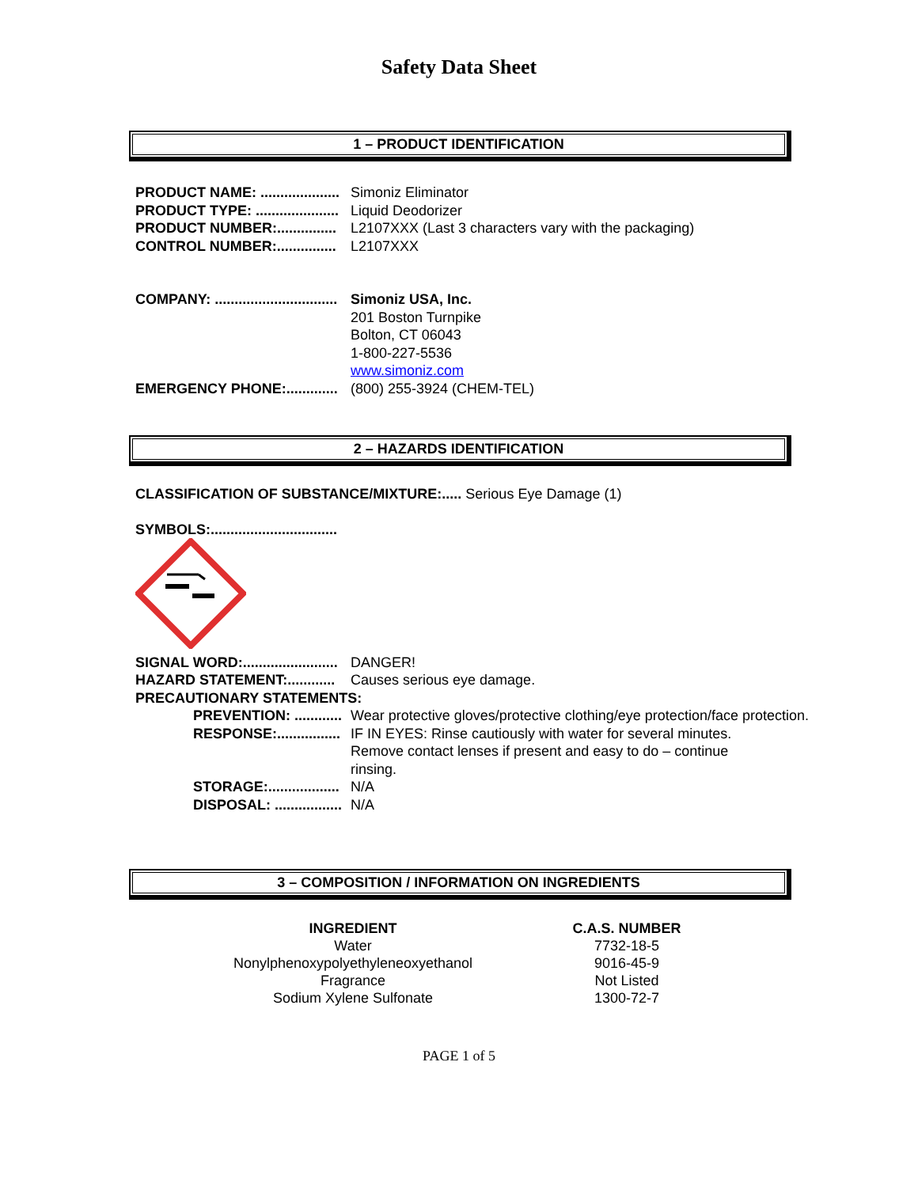Safety Data Sheet
1 – PRODUCT IDENTIFICATION
PRODUCT NAME: .................... Simoniz Eliminator
PRODUCT TYPE: ..................... Liquid Deodorizer
PRODUCT NUMBER:............... L2107XXX (Last 3 characters vary with the packaging)
CONTROL NUMBER:............... L2107XXX
COMPANY: ............................... Simoniz USA, Inc.
201 Boston Turnpike
Bolton, CT 06043
1-800-227-5536
www.simoniz.com
EMERGENCY PHONE:............. (800) 255-3924 (CHEM-TEL)
2 – HAZARDS IDENTIFICATION
CLASSIFICATION OF SUBSTANCE/MIXTURE:..... Serious Eye Damage (1)
SYMBOLS:................................
SIGNAL WORD:........................ DANGER!
HAZARD STATEMENT:............ Causes serious eye damage.
PRECAUTIONARY STATEMENTS:
PREVENTION: ............ Wear protective gloves/protective clothing/eye protection/face protection.
RESPONSE:................ IF IN EYES: Rinse cautiously with water for several minutes. Remove contact lenses if present and easy to do – continue rinsing.
STORAGE:.................. N/A
DISPOSAL: ................. N/A
3 – COMPOSITION / INFORMATION ON INGREDIENTS
| INGREDIENT | C.A.S. NUMBER |
| --- | --- |
| Water | 7732-18-5 |
| Nonylphenoxypolyethyleneoxyethanol | 9016-45-9 |
| Fragrance | Not Listed |
| Sodium Xylene Sulfonate | 1300-72-7 |
PAGE 1 of 5